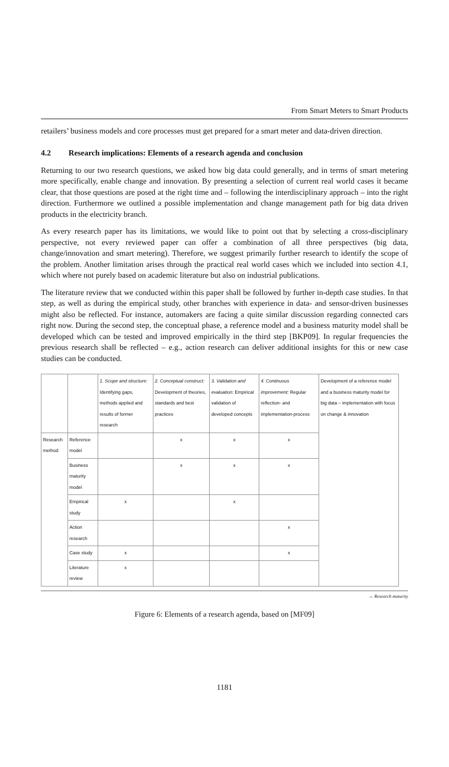From Smart Meters to Smart Products
retailers’ business models and core processes must get prepared for a smart meter and data-driven direction.
4.2 Research implications: Elements of a research agenda and conclusion
Returning to our two research questions, we asked how big data could generally, and in terms of smart metering more specifically, enable change and innovation. By presenting a selection of current real world cases it became clear, that those questions are posed at the right time and – following the interdisciplinary approach – into the right direction. Furthermore we outlined a possible implementation and change management path for big data driven products in the electricity branch.
As every research paper has its limitations, we would like to point out that by selecting a cross-disciplinary perspective, not every reviewed paper can offer a combination of all three perspectives (big data, change/innovation and smart metering). Therefore, we suggest primarily further research to identify the scope of the problem. Another limitation arises through the practical real world cases which we included into section 4.1, which where not purely based on academic literature but also on industrial publications.
The literature review that we conducted within this paper shall be followed by further in-depth case studies. In that step, as well as during the empirical study, other branches with experience in data- and sensor-driven businesses might also be reflected. For instance, automakers are facing a quite similar discussion regarding connected cars right now. During the second step, the conceptual phase, a reference model and a business maturity model shall be developed which can be tested and improved empirically in the third step [BKP09]. In regular frequencies the previous research shall be reflected – e.g., action research can deliver additional insights for this or new case studies can be conducted.
| | | 1. Scope and structure: Identifying gaps, methods applied and results of former research | 2. Conceptual construct: Development of theories, standards and best practices | 3. Validation and evaluation: Empirical validation of developed concepts | 4. Continuous improvement: Regular reflection- and implementation-process | Development of a reference model and a business maturity model for big data – implementation with focus on change & innovation |
| --- | --- | --- | --- | --- | --- | --- |
| Research method | Reference model | | x | x | x | |
| | Business maturity model | | x | x | x | |
| | Empirical study | x | | x | | |
| | Action research | | | | x | |
| | Case study | x | | | x | |
| | Literature review | x | | | | |
→ Research maturity
Figure 6: Elements of a research agenda, based on [MF09]
1181